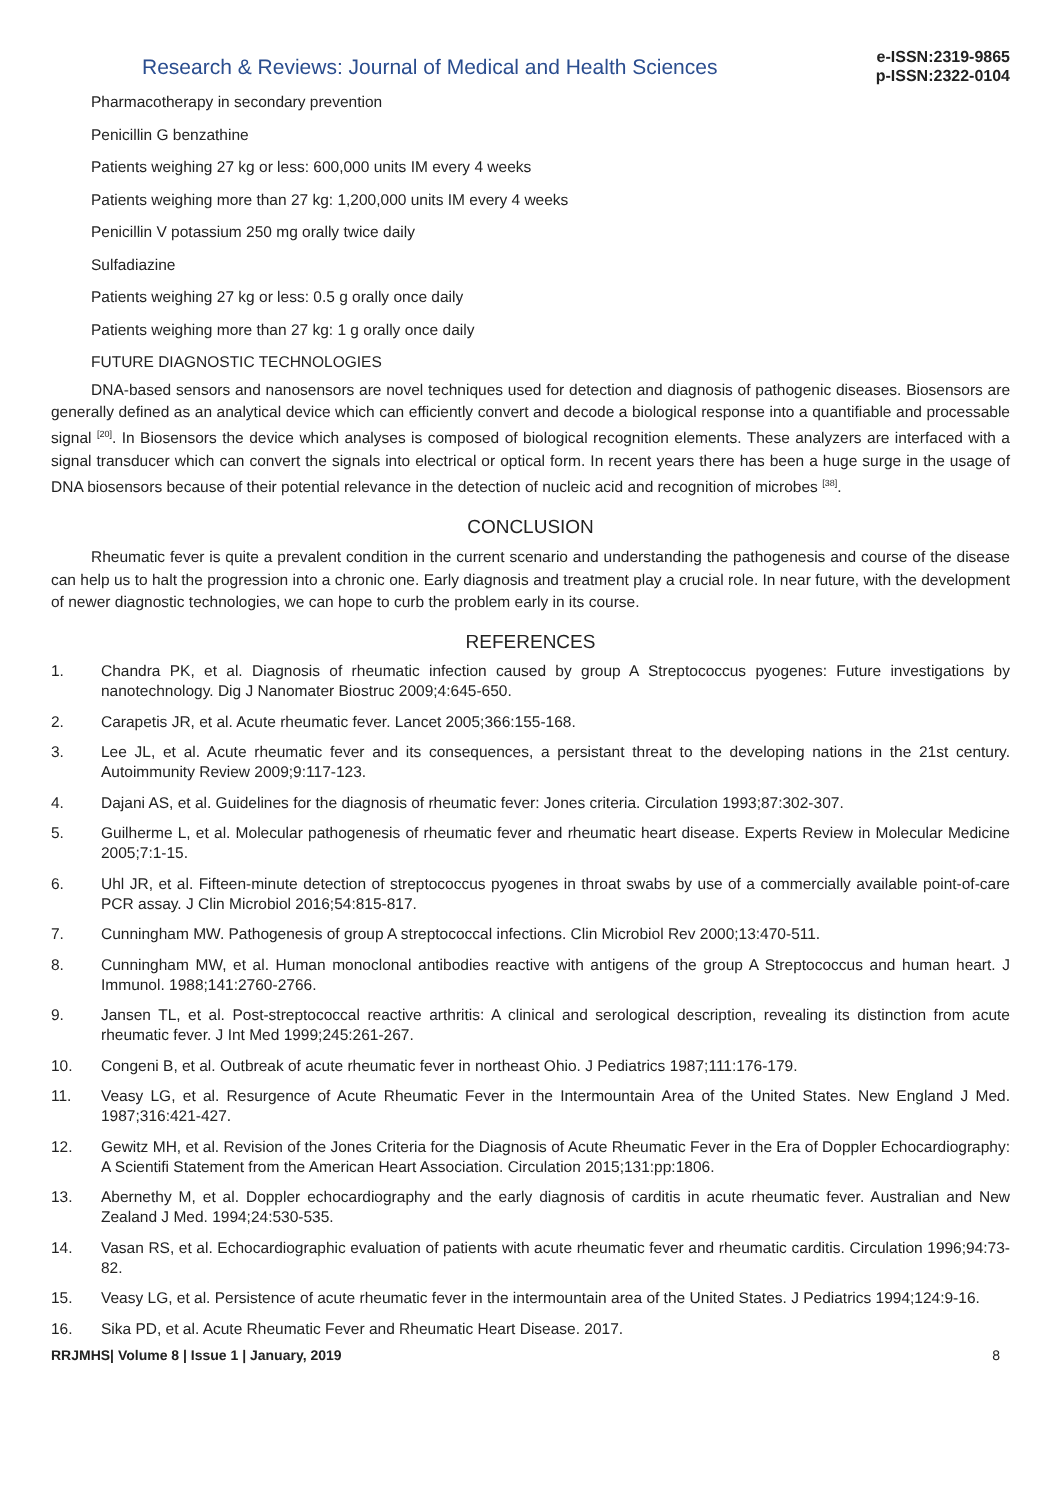Research & Reviews: Journal of Medical and Health Sciences
e-ISSN:2319-9865
p-ISSN:2322-0104
Pharmacotherapy in secondary prevention
Penicillin G benzathine
Patients weighing 27 kg or less: 600,000 units IM every 4 weeks
Patients weighing more than 27 kg: 1,200,000 units IM every 4 weeks
Penicillin V potassium 250 mg orally twice daily
Sulfadiazine
Patients weighing 27 kg or less: 0.5 g orally once daily
Patients weighing more than 27 kg: 1 g orally once daily
FUTURE DIAGNOSTIC TECHNOLOGIES
DNA-based sensors and nanosensors are novel techniques used for detection and diagnosis of pathogenic diseases. Biosensors are generally defined as an analytical device which can efficiently convert and decode a biological response into a quantifiable and processable signal <sup>[20]</sup>. In Biosensors the device which analyses is composed of biological recognition elements. These analyzers are interfaced with a signal transducer which can convert the signals into electrical or optical form. In recent years there has been a huge surge in the usage of DNA biosensors because of their potential relevance in the detection of nucleic acid and recognition of microbes <sup>[38]</sup>.
CONCLUSION
Rheumatic fever is quite a prevalent condition in the current scenario and understanding the pathogenesis and course of the disease can help us to halt the progression into a chronic one. Early diagnosis and treatment play a crucial role. In near future, with the development of newer diagnostic technologies, we can hope to curb the problem early in its course.
REFERENCES
1. Chandra PK, et al. Diagnosis of rheumatic infection caused by group A Streptococcus pyogenes: Future investigations by nanotechnology. Dig J Nanomater Biostruc 2009;4:645-650.
2. Carapetis JR, et al. Acute rheumatic fever. Lancet 2005;366:155-168.
3. Lee JL, et al. Acute rheumatic fever and its consequences, a persistant threat to the developing nations in the 21st century. Autoimmunity Review 2009;9:117-123.
4. Dajani AS, et al. Guidelines for the diagnosis of rheumatic fever: Jones criteria. Circulation 1993;87:302-307.
5. Guilherme L, et al. Molecular pathogenesis of rheumatic fever and rheumatic heart disease. Experts Review in Molecular Medicine 2005;7:1-15.
6. Uhl JR, et al. Fifteen-minute detection of streptococcus pyogenes in throat swabs by use of a commercially available point-of-care PCR assay. J Clin Microbiol 2016;54:815-817.
7. Cunningham MW. Pathogenesis of group A streptococcal infections. Clin Microbiol Rev 2000;13:470-511.
8. Cunningham MW, et al. Human monoclonal antibodies reactive with antigens of the group A Streptococcus and human heart. J Immunol. 1988;141:2760-2766.
9. Jansen TL, et al. Post-streptococcal reactive arthritis: A clinical and serological description, revealing its distinction from acute rheumatic fever. J Int Med 1999;245:261-267.
10. Congeni B, et al. Outbreak of acute rheumatic fever in northeast Ohio. J Pediatrics 1987;111:176-179.
11. Veasy LG, et al. Resurgence of Acute Rheumatic Fever in the Intermountain Area of the United States. New England J Med. 1987;316:421-427.
12. Gewitz MH, et al. Revision of the Jones Criteria for the Diagnosis of Acute Rheumatic Fever in the Era of Doppler Echocardiography: A Scientifi Statement from the American Heart Association. Circulation 2015;131:pp:1806.
13. Abernethy M, et al. Doppler echocardiography and the early diagnosis of carditis in acute rheumatic fever. Australian and New Zealand J Med. 1994;24:530-535.
14. Vasan RS, et al. Echocardiographic evaluation of patients with acute rheumatic fever and rheumatic carditis. Circulation 1996;94:73-82.
15. Veasy LG, et al. Persistence of acute rheumatic fever in the intermountain area of the United States. J Pediatrics 1994;124:9-16.
16. Sika PD, et al. Acute Rheumatic Fever and Rheumatic Heart Disease. 2017.
RRJMHS| Volume 8 | Issue 1 | January, 2019 8